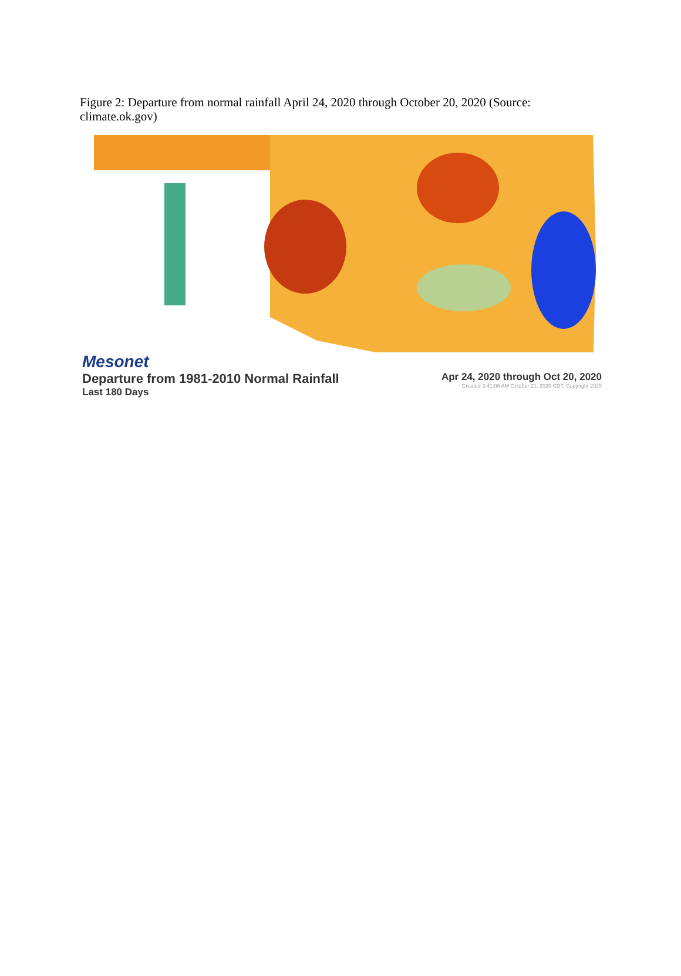Figure 2: Departure from normal rainfall April 24, 2020 through October 20, 2020 (Source: climate.ok.gov)
Mesonet
Departure from 1981-2010 Normal Rainfall
Last 180 Days
Apr 24, 2020 through Oct 20, 2020
Created 3:41:08 AM October 21, 2020 CDT. Copyright 2020